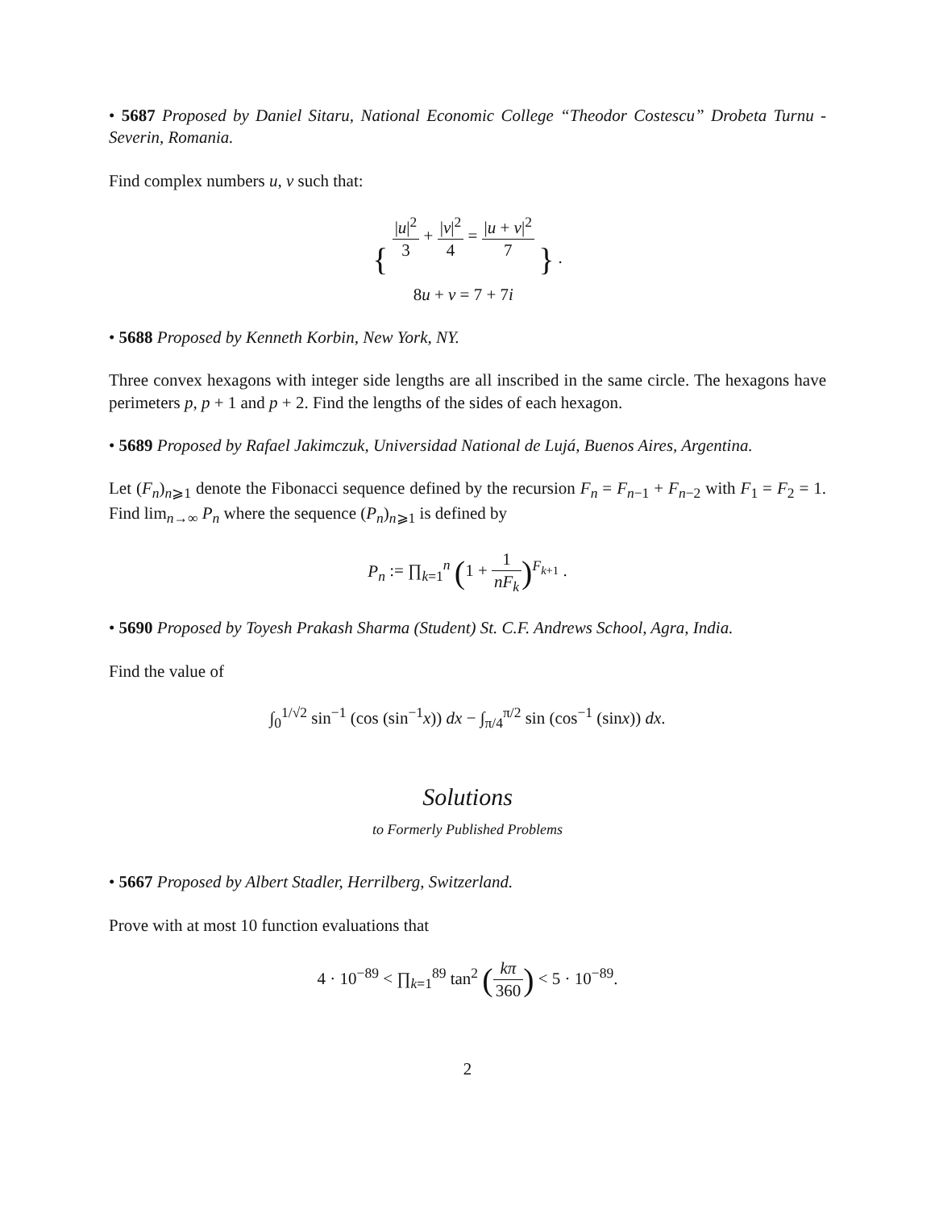• 5687 Proposed by Daniel Sitaru, National Economic College “Theodor Costescu” Drobeta Turnu - Severin, Romania.
Find complex numbers u, v such that:
{ |u|<sup>2</sup> 3 + |v|<sup>2</sup> 4 = |u + v|<sup>2</sup> 7
8u + v = 7 + 7i } .
• 5688 Proposed by Kenneth Korbin, New York, NY.
Three convex hexagons with integer side lengths are all inscribed in the same circle. The hexagons have perimeters p, p + 1 and p + 2. Find the lengths of the sides of each hexagon.
• 5689 Proposed by Rafael Jakimczuk, Universidad National de Lujá, Buenos Aires, Argentina.
Let (F<sub>n</sub>)<sub>n⩾1</sub> denote the Fibonacci sequence defined by the recursion F<sub>n</sub> = F<sub>n−1</sub> + F<sub>n−2</sub> with F<sub>1</sub> = F<sub>2</sub> = 1. Find lim<sub>n→∞</sub> P<sub>n</sub> where the sequence (P<sub>n</sub>)<sub>n⩾1</sub> is defined by
P<sub>n</sub> := ∏<sub>k=1</sub><sup>n</sup> (1 + 1 nF<sub>k</sub>)<sup>F<sub>k+1</sub></sup> .
• 5690 Proposed by Toyesh Prakash Sharma (Student) St. C.F. Andrews School, Agra, India.
Find the value of
∫<sub>0</sub><sup>1/√2</sup> sin<sup>−1</sup> (cos (sin<sup>−1</sup>x)) dx − ∫<sub>π/4</sub><sup>π/2</sup> sin (cos<sup>−1</sup> (sinx)) dx.
Solutions
to Formerly Published Problems
• 5667 Proposed by Albert Stadler, Herrilberg, Switzerland.
Prove with at most 10 function evaluations that
4 · 10<sup>−89</sup> < ∏<sub>k=1</sub><sup>89</sup> tan<sup>2</sup> (kπ 360) < 5 · 10<sup>−89</sup>.
2